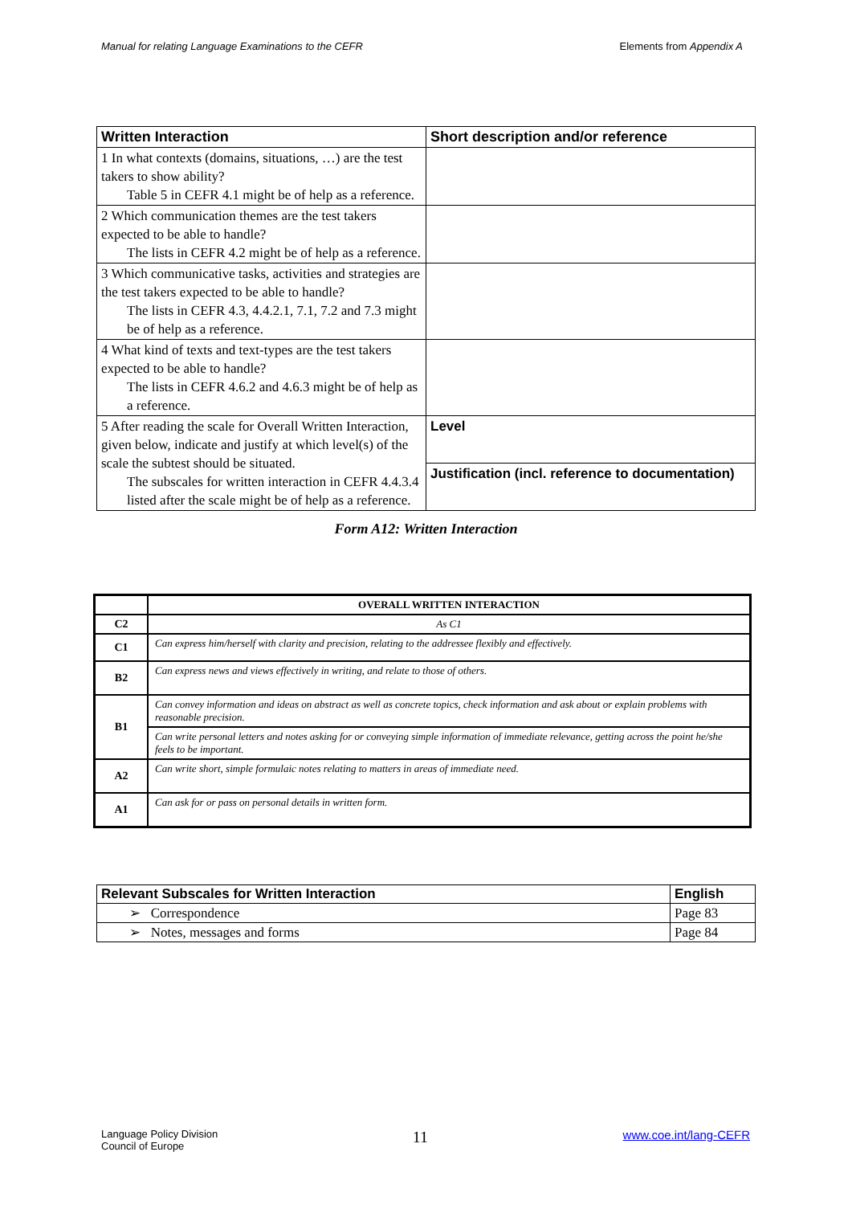Manual for relating Language Examinations to the CEFR Elements from Appendix A
| Written Interaction | Short description and/or reference |
| --- | --- |
| 1 In what contexts (domains, situations, …) are the test takers to show ability? Table 5 in CEFR 4.1 might be of help as a reference. | |
| 2 Which communication themes are the test takers expected to be able to handle? The lists in CEFR 4.2 might be of help as a reference. | |
| 3 Which communicative tasks, activities and strategies are the test takers expected to be able to handle? The lists in CEFR 4.3, 4.4.2.1, 7.1, 7.2 and 7.3 might be of help as a reference. | |
| 4 What kind of texts and text-types are the test takers expected to be able to handle? The lists in CEFR 4.6.2 and 4.6.3 might be of help as a reference. | |
| 5 After reading the scale for Overall Written Interaction, given below, indicate and justify at which level(s) of the scale the subtest should be situated. The subscales for written interaction in CEFR 4.4.3.4 listed after the scale might be of help as a reference. | Level |
| | Justification (incl. reference to documentation) |
Form A12: Written Interaction
| | OVERALL WRITTEN INTERACTION |
| C2 | As C1 |
| C1 | Can express him/herself with clarity and precision, relating to the addressee flexibly and effectively. |
| B2 | Can express news and views effectively in writing, and relate to those of others. |
| B1 | Can convey information and ideas on abstract as well as concrete topics, check information and ask about or explain problems with reasonable precision. |
| | Can write personal letters and notes asking for or conveying simple information of immediate relevance, getting across the point he/she feels to be important. |
| A2 | Can write short, simple formulaic notes relating to matters in areas of immediate need. |
| A1 | Can ask for or pass on personal details in written form. |
| Relevant Subscales for Written Interaction | English |
| ➢ Correspondence | Page 83 |
| ➢ Notes, messages and forms | Page 84 |
Language Policy Division
Council of Europe 11 www.coe.int/lang-CEFR